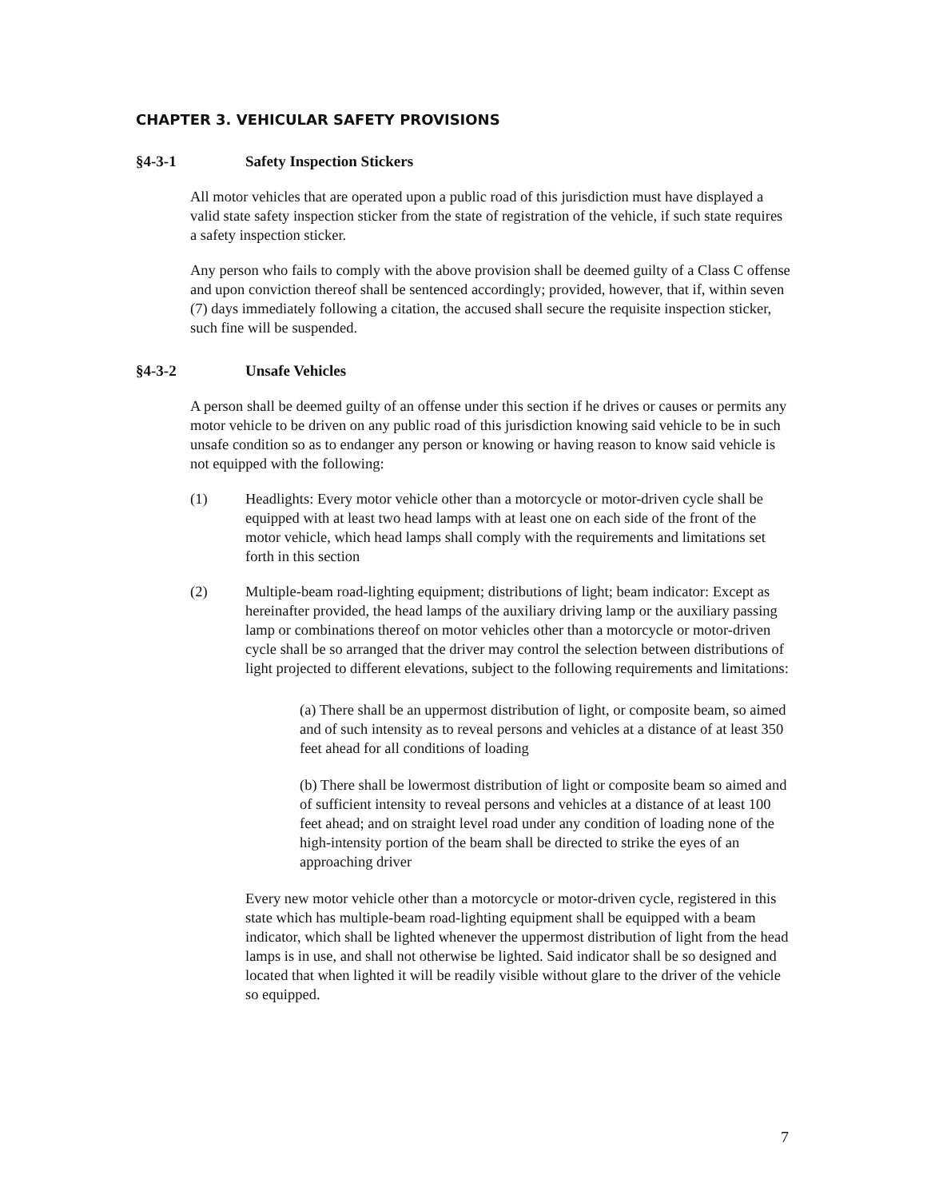CHAPTER 3. VEHICULAR SAFETY PROVISIONS
§4-3-1 Safety Inspection Stickers
All motor vehicles that are operated upon a public road of this jurisdiction must have displayed a valid state safety inspection sticker from the state of registration of the vehicle, if such state requires a safety inspection sticker.
Any person who fails to comply with the above provision shall be deemed guilty of a Class C offense and upon conviction thereof shall be sentenced accordingly; provided, however, that if, within seven (7) days immediately following a citation, the accused shall secure the requisite inspection sticker, such fine will be suspended.
§4-3-2 Unsafe Vehicles
A person shall be deemed guilty of an offense under this section if he drives or causes or permits any motor vehicle to be driven on any public road of this jurisdiction knowing said vehicle to be in such unsafe condition so as to endanger any person or knowing or having reason to know said vehicle is not equipped with the following:
(1) Headlights: Every motor vehicle other than a motorcycle or motor-driven cycle shall be equipped with at least two head lamps with at least one on each side of the front of the motor vehicle, which head lamps shall comply with the requirements and limitations set forth in this section
(2) Multiple-beam road-lighting equipment; distributions of light; beam indicator: Except as hereinafter provided, the head lamps of the auxiliary driving lamp or the auxiliary passing lamp or combinations thereof on motor vehicles other than a motorcycle or motor-driven cycle shall be so arranged that the driver may control the selection between distributions of light projected to different elevations, subject to the following requirements and limitations:
(a) There shall be an uppermost distribution of light, or composite beam, so aimed and of such intensity as to reveal persons and vehicles at a distance of at least 350 feet ahead for all conditions of loading
(b) There shall be lowermost distribution of light or composite beam so aimed and of sufficient intensity to reveal persons and vehicles at a distance of at least 100 feet ahead; and on straight level road under any condition of loading none of the high-intensity portion of the beam shall be directed to strike the eyes of an approaching driver
Every new motor vehicle other than a motorcycle or motor-driven cycle, registered in this state which has multiple-beam road-lighting equipment shall be equipped with a beam indicator, which shall be lighted whenever the uppermost distribution of light from the head lamps is in use, and shall not otherwise be lighted. Said indicator shall be so designed and located that when lighted it will be readily visible without glare to the driver of the vehicle so equipped.
7